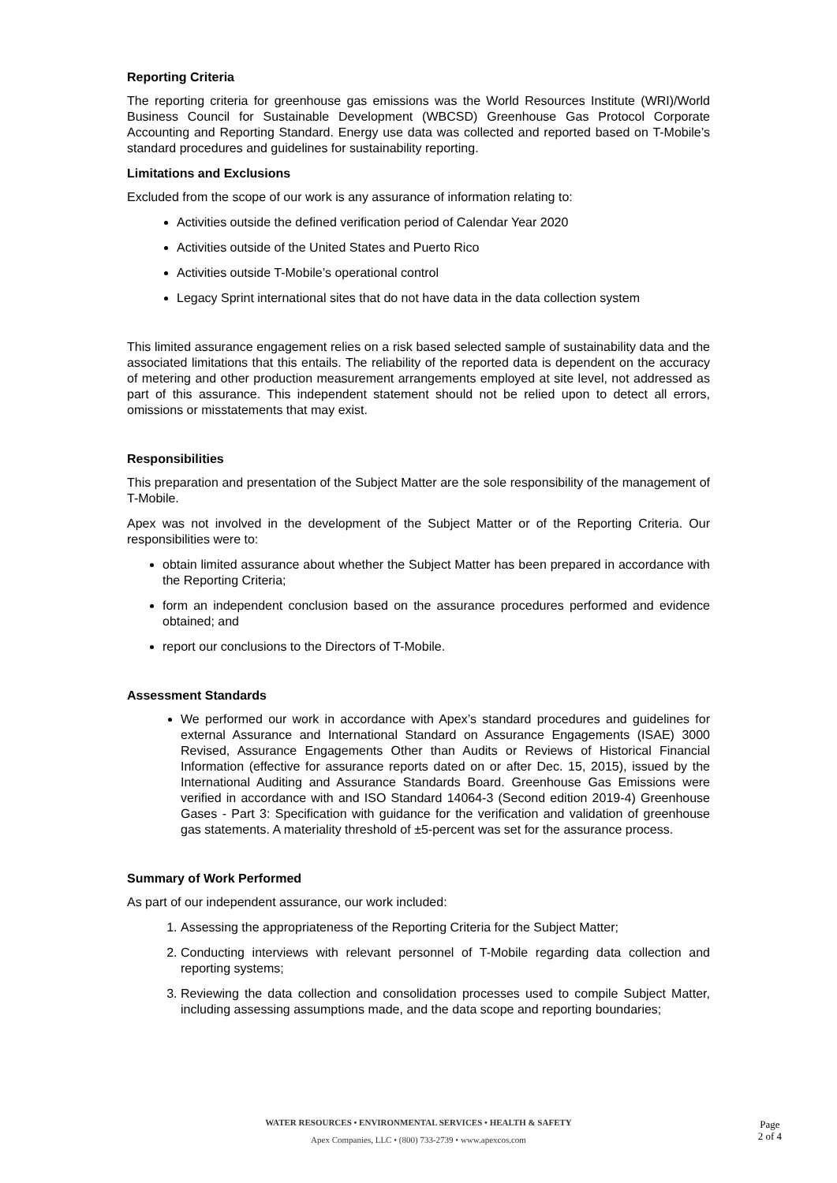Reporting Criteria
The reporting criteria for greenhouse gas emissions was the World Resources Institute (WRI)/World Business Council for Sustainable Development (WBCSD) Greenhouse Gas Protocol Corporate Accounting and Reporting Standard. Energy use data was collected and reported based on T-Mobile’s standard procedures and guidelines for sustainability reporting.
Limitations and Exclusions
Excluded from the scope of our work is any assurance of information relating to:
Activities outside the defined verification period of Calendar Year 2020
Activities outside of the United States and Puerto Rico
Activities outside T-Mobile’s operational control
Legacy Sprint international sites that do not have data in the data collection system
This limited assurance engagement relies on a risk based selected sample of sustainability data and the associated limitations that this entails. The reliability of the reported data is dependent on the accuracy of metering and other production measurement arrangements employed at site level, not addressed as part of this assurance. This independent statement should not be relied upon to detect all errors, omissions or misstatements that may exist.
Responsibilities
This preparation and presentation of the Subject Matter are the sole responsibility of the management of T-Mobile.
Apex was not involved in the development of the Subject Matter or of the Reporting Criteria. Our responsibilities were to:
obtain limited assurance about whether the Subject Matter has been prepared in accordance with the Reporting Criteria;
form an independent conclusion based on the assurance procedures performed and evidence obtained; and
report our conclusions to the Directors of T-Mobile.
Assessment Standards
We performed our work in accordance with Apex’s standard procedures and guidelines for external Assurance and International Standard on Assurance Engagements (ISAE) 3000 Revised, Assurance Engagements Other than Audits or Reviews of Historical Financial Information (effective for assurance reports dated on or after Dec. 15, 2015), issued by the International Auditing and Assurance Standards Board. Greenhouse Gas Emissions were verified in accordance with and ISO Standard 14064-3 (Second edition 2019-4) Greenhouse Gases - Part 3: Specification with guidance for the verification and validation of greenhouse gas statements. A materiality threshold of ±5-percent was set for the assurance process.
Summary of Work Performed
As part of our independent assurance, our work included:
1. Assessing the appropriateness of the Reporting Criteria for the Subject Matter;
2. Conducting interviews with relevant personnel of T-Mobile regarding data collection and reporting systems;
3. Reviewing the data collection and consolidation processes used to compile Subject Matter, including assessing assumptions made, and the data scope and reporting boundaries;
WATER RESOURCES • ENVIRONMENTAL SERVICES • HEALTH & SAFETY
Apex Companies, LLC • (800) 733-2739 • www.apexcos.com
Page
2 of 4